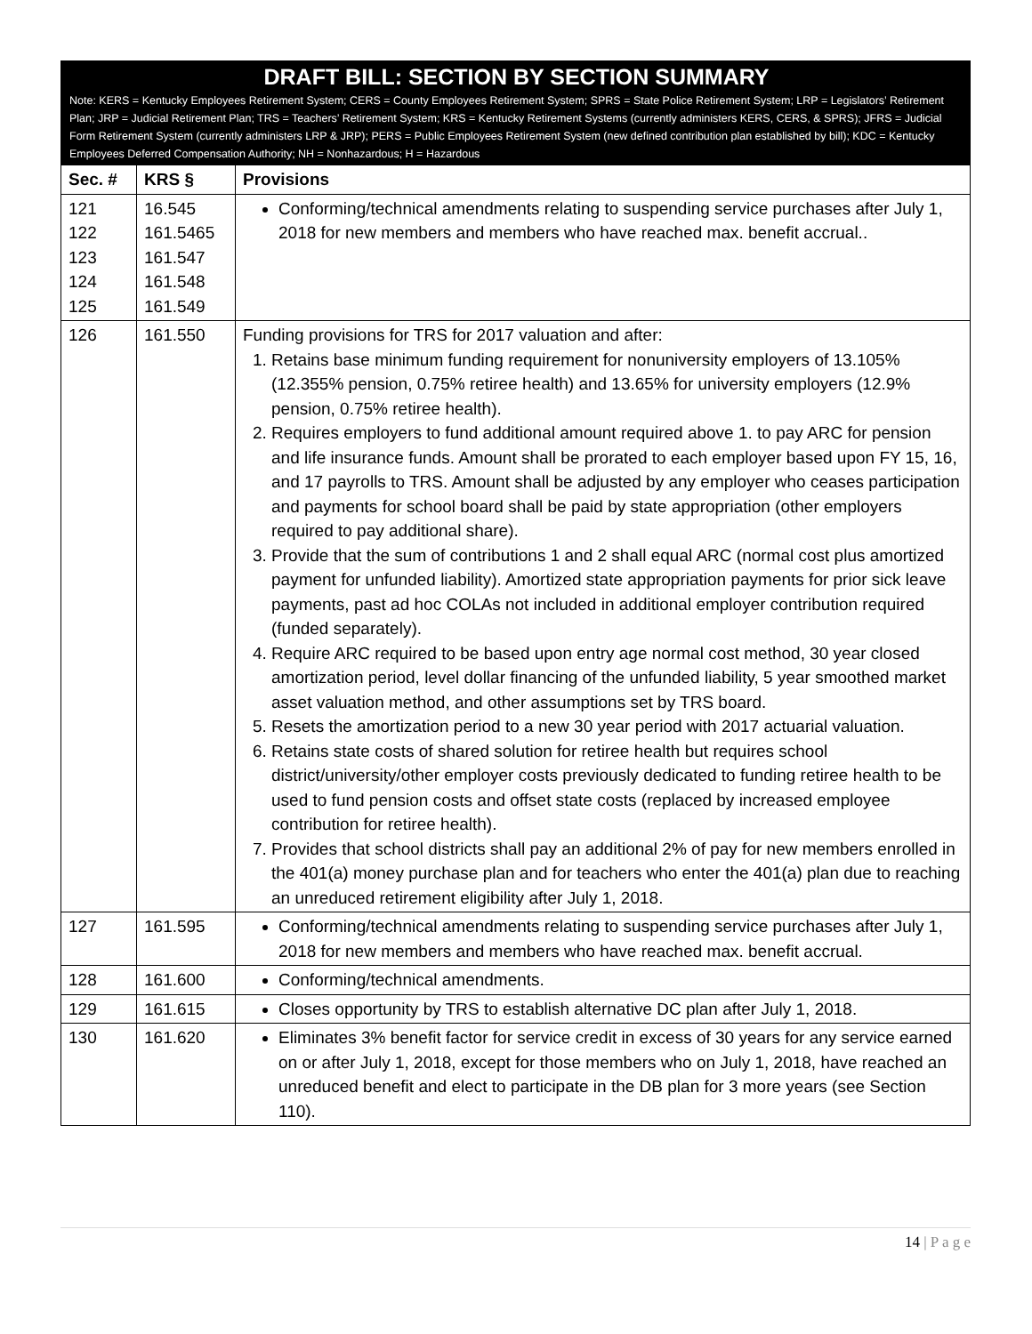DRAFT BILL: SECTION BY SECTION SUMMARY
Note: KERS = Kentucky Employees Retirement System; CERS = County Employees Retirement System; SPRS = State Police Retirement System; LRP = Legislators’ Retirement Plan; JRP = Judicial Retirement Plan; TRS = Teachers’ Retirement System; KRS = Kentucky Retirement Systems (currently administers KERS, CERS, & SPRS); JFRS = Judicial Form Retirement System (currently administers LRP & JRP); PERS = Public Employees Retirement System (new defined contribution plan established by bill); KDC = Kentucky Employees Deferred Compensation Authority; NH = Nonhazardous; H = Hazardous
| Sec. # | KRS § | Provisions |
| --- | --- | --- |
| 121 122 123 124 125 | 16.545 161.5465 161.547 161.548 161.549 | Conforming/technical amendments relating to suspending service purchases after July 1, 2018 for new members and members who have reached max. benefit accrual.. |
| 126 | 161.550 | Funding provisions for TRS for 2017 valuation and after: 1. Retains base minimum funding requirement for nonuniversity employers of 13.105% (12.355% pension, 0.75% retiree health) and 13.65% for university employers (12.9% pension, 0.75% retiree health). 2. Requires employers to fund additional amount required above 1. to pay ARC for pension and life insurance funds. Amount shall be prorated to each employer based upon FY 15, 16, and 17 payrolls to TRS. Amount shall be adjusted by any employer who ceases participation and payments for school board shall be paid by state appropriation (other employers required to pay additional share). 3. Provide that the sum of contributions 1 and 2 shall equal ARC (normal cost plus amortized payment for unfunded liability). Amortized state appropriation payments for prior sick leave payments, past ad hoc COLAs not included in additional employer contribution required (funded separately). 4. Require ARC required to be based upon entry age normal cost method, 30 year closed amortization period, level dollar financing of the unfunded liability, 5 year smoothed market asset valuation method, and other assumptions set by TRS board. 5. Resets the amortization period to a new 30 year period with 2017 actuarial valuation. 6. Retains state costs of shared solution for retiree health but requires school district/university/other employer costs previously dedicated to funding retiree health to be used to fund pension costs and offset state costs (replaced by increased employee contribution for retiree health). 7. Provides that school districts shall pay an additional 2% of pay for new members enrolled in the 401(a) money purchase plan and for teachers who enter the 401(a) plan due to reaching an unreduced retirement eligibility after July 1, 2018. |
| 127 | 161.595 | Conforming/technical amendments relating to suspending service purchases after July 1, 2018 for new members and members who have reached max. benefit accrual. |
| 128 | 161.600 | Conforming/technical amendments. |
| 129 | 161.615 | Closes opportunity by TRS to establish alternative DC plan after July 1, 2018. |
| 130 | 161.620 | Eliminates 3% benefit factor for service credit in excess of 30 years for any service earned on or after July 1, 2018, except for those members who on July 1, 2018, have reached an unreduced benefit and elect to participate in the DB plan for 3 more years (see Section 110). |
14 | P a g e